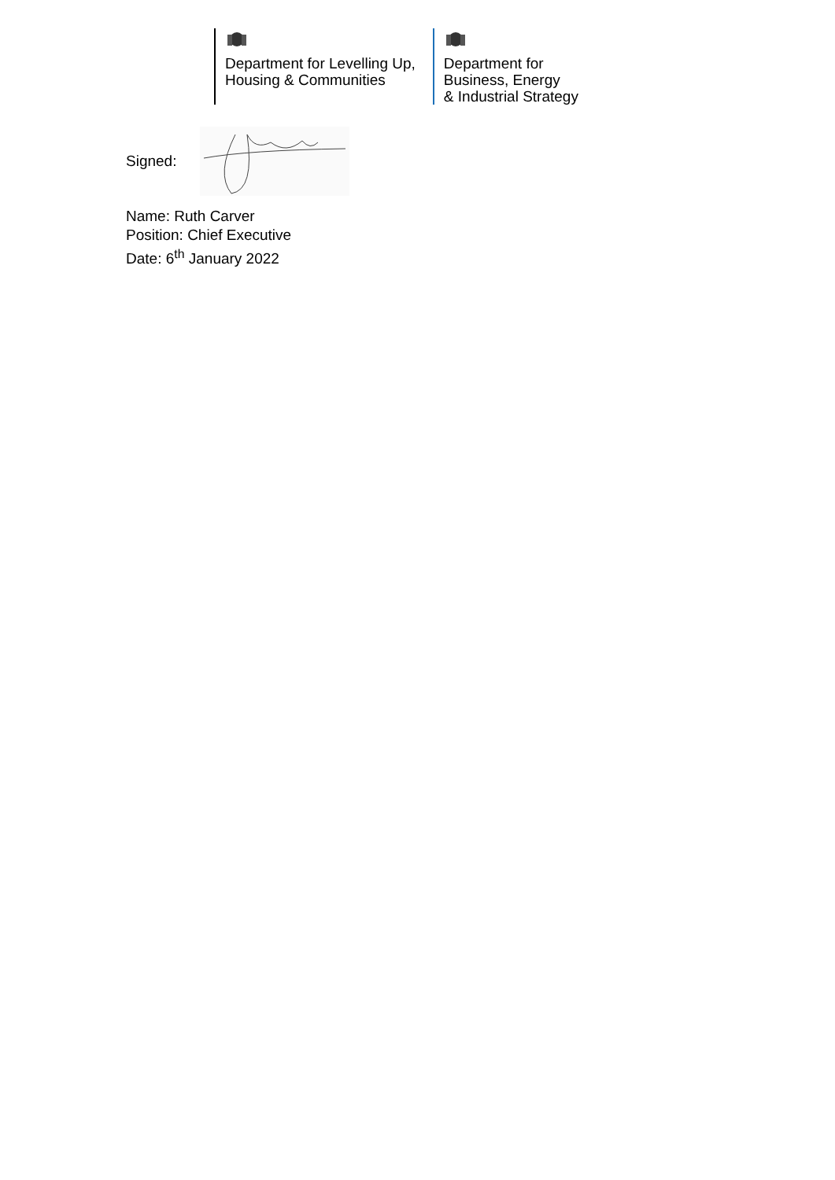Department for Levelling Up,
Housing & Communities
Department for
Business, Energy
& Industrial Strategy
Signed:
Name: Ruth Carver
Position: Chief Executive
Date: 6<sup>th</sup> January 2022